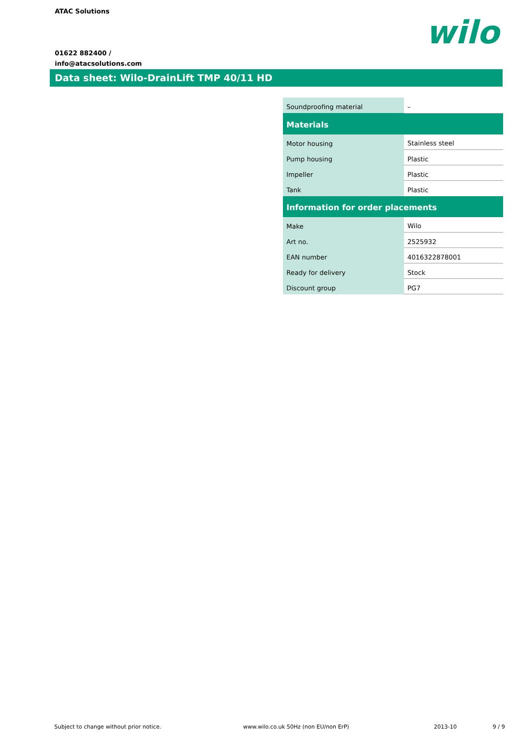ATAC Solutions
01622 882400 /
info@atacsolutions.com
wilo
Data sheet: Wilo-DrainLift TMP 40/11 HD
| Soundproofing material | – |
| Materials | |
| Motor housing | Stainless steel |
| Pump housing | Plastic |
| Impeller | Plastic |
| Tank | Plastic |
| Information for order placements | |
| Make | Wilo |
| Art no. | 2525932 |
| EAN number | 4016322878001 |
| Ready for delivery | Stock |
| Discount group | PG7 |
Subject to change without prior notice.
www.wilo.co.uk 50Hz (non EU/non ErP)
2013-10 9 / 9